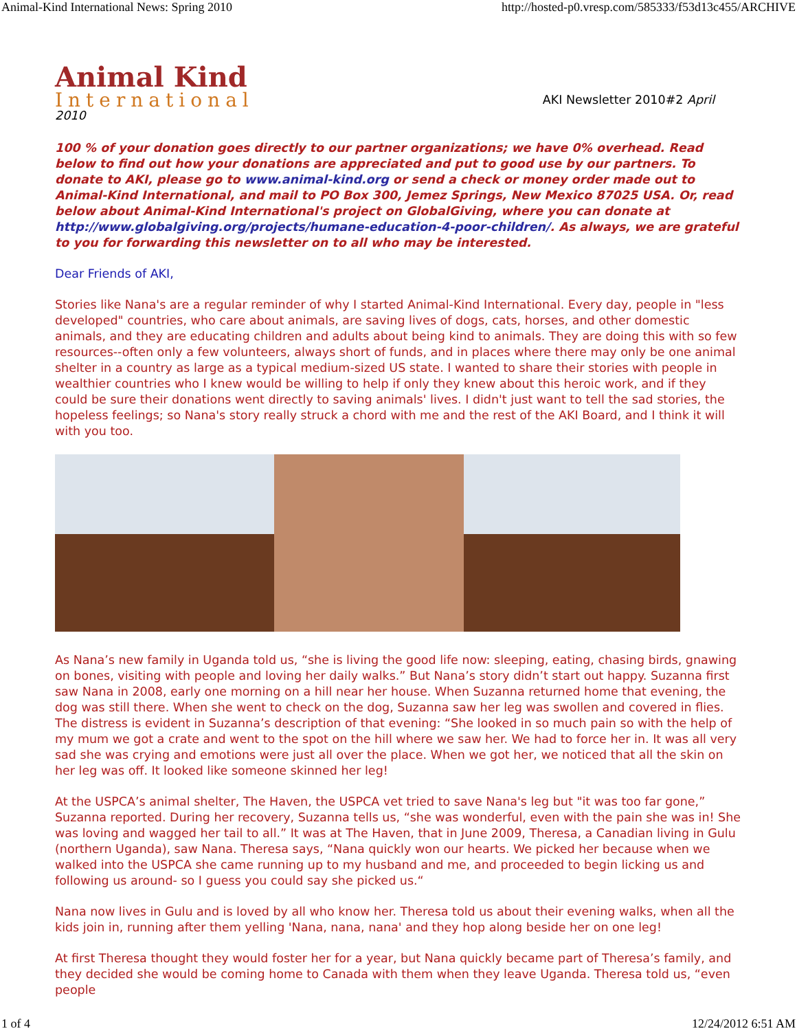Animal-Kind International News: Spring 2010 http://hosted-p0.vresp.com/585333/f53d13c455/ARCHIVE
Animal Kind
International
AKI Newsletter 2010#2 April
2010
100 % of your donation goes directly to our partner organizations; we have 0% overhead. Read below to find out how your donations are appreciated and put to good use by our partners. To donate to AKI, please go to www.animal-kind.org or send a check or money order made out to Animal-Kind International, and mail to PO Box 300, Jemez Springs, New Mexico 87025 USA. Or, read below about Animal-Kind International's project on GlobalGiving, where you can donate at http://www.globalgiving.org/projects/humane-education-4-poor-children/. As always, we are grateful to you for forwarding this newsletter on to all who may be interested.
Dear Friends of AKI,
Stories like Nana's are a regular reminder of why I started Animal-Kind International. Every day, people in "less developed" countries, who care about animals, are saving lives of dogs, cats, horses, and other domestic animals, and they are educating children and adults about being kind to animals. They are doing this with so few resources--often only a few volunteers, always short of funds, and in places where there may only be one animal shelter in a country as large as a typical medium-sized US state. I wanted to share their stories with people in wealthier countries who I knew would be willing to help if only they knew about this heroic work, and if they could be sure their donations went directly to saving animals' lives. I didn't just want to tell the sad stories, the hopeless feelings; so Nana's story really struck a chord with me and the rest of the AKI Board, and I think it will with you too.
As Nana’s new family in Uganda told us, “she is living the good life now: sleeping, eating, chasing birds, gnawing on bones, visiting with people and loving her daily walks.” But Nana’s story didn’t start out happy. Suzanna first saw Nana in 2008, early one morning on a hill near her house. When Suzanna returned home that evening, the dog was still there. When she went to check on the dog, Suzanna saw her leg was swollen and covered in flies. The distress is evident in Suzanna’s description of that evening: “She looked in so much pain so with the help of my mum we got a crate and went to the spot on the hill where we saw her. We had to force her in. It was all very sad she was crying and emotions were just all over the place. When we got her, we noticed that all the skin on her leg was off. It looked like someone skinned her leg!
At the USPCA’s animal shelter, The Haven, the USPCA vet tried to save Nana's leg but "it was too far gone,” Suzanna reported. During her recovery, Suzanna tells us, “she was wonderful, even with the pain she was in! She was loving and wagged her tail to all.” It was at The Haven, that in June 2009, Theresa, a Canadian living in Gulu (northern Uganda), saw Nana. Theresa says, “Nana quickly won our hearts. We picked her because when we walked into the USPCA she came running up to my husband and me, and proceeded to begin licking us and following us around- so I guess you could say she picked us.“
Nana now lives in Gulu and is loved by all who know her. Theresa told us about their evening walks, when all the kids join in, running after them yelling 'Nana, nana, nana' and they hop along beside her on one leg!
At first Theresa thought they would foster her for a year, but Nana quickly became part of Theresa’s family, and they decided she would be coming home to Canada with them when they leave Uganda. Theresa told us, “even people
1 of 4 12/24/2012 6:51 AM